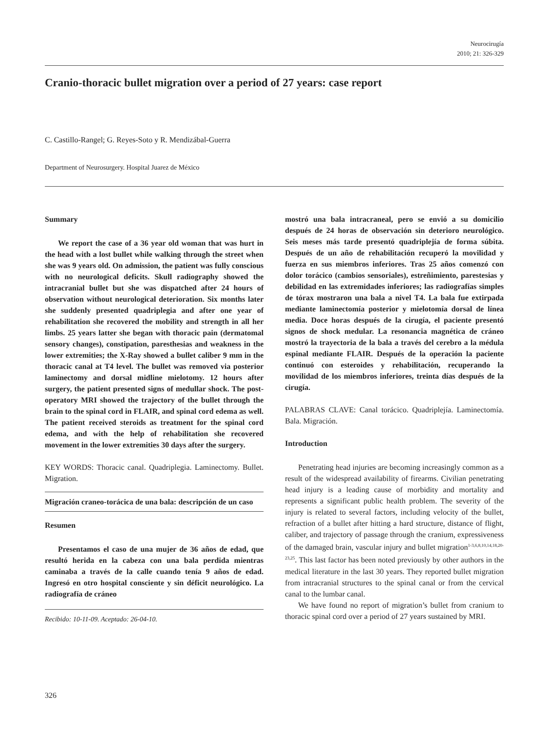Neurocirugía
2010; 21: 326-329
Cranio-thoracic bullet migration over a period of 27 years: case report
C. Castillo-Rangel; G. Reyes-Soto y R. Mendizábal-Guerra
Department of Neurosurgery. Hospital Juarez de México
Summary
We report the case of a 36 year old woman that was hurt in the head with a lost bullet while walking through the street when she was 9 years old. On admission, the patient was fully conscious with no neurological deficits. Skull radiography showed the intracranial bullet but she was dispatched after 24 hours of observation without neurological deterioration. Six months later she suddenly presented quadriplegia and after one year of rehabilitation she recovered the mobility and strength in all her limbs. 25 years latter she began with thoracic pain (dermatomal sensory changes), constipation, paresthesias and weakness in the lower extremities; the X-Ray showed a bullet caliber 9 mm in the thoracic canal at T4 level. The bullet was removed via posterior laminectomy and dorsal midline mielotomy. 12 hours after surgery, the patient presented signs of medullar shock. The post-operatory MRI showed the trajectory of the bullet through the brain to the spinal cord in FLAIR, and spinal cord edema as well. The patient received steroids as treatment for the spinal cord edema, and with the help of rehabilitation she recovered movement in the lower extremities 30 days after the surgery.
KEY WORDS: Thoracic canal. Quadriplegia. Laminectomy. Bullet. Migration.
Migración craneo-torácica de una bala: descripción de un caso
Resumen
Presentamos el caso de una mujer de 36 años de edad, que resultó herida en la cabeza con una bala perdida mientras caminaba a través de la calle cuando tenía 9 años de edad. Ingresó en otro hospital consciente y sin déficit neurológico. La radiografía de cráneo
Recibido: 10-11-09. Aceptado: 26-04-10.
mostró una bala intracraneal, pero se envió a su domicilio después de 24 horas de observación sin deterioro neurológico. Seis meses más tarde presentó quadriplejía de forma súbita. Después de un año de rehabilitación recuperó la movilidad y fuerza en sus miembros inferiores. Tras 25 años comenzó con dolor torácico (cambios sensoriales), estreñimiento, parestesias y debilidad en las extremidades inferiores; las radiografías simples de tórax mostraron una bala a nivel T4. La bala fue extirpada mediante laminectomía posterior y mielotomía dorsal de línea media. Doce horas después de la cirugía, el paciente presentó signos de shock medular. La resonancia magnética de cráneo mostró la trayectoria de la bala a través del cerebro a la médula espinal mediante FLAIR. Después de la operación la paciente continuó con esteroides y rehabilitación, recuperando la movilidad de los miembros inferiores, treinta días después de la cirugía.
PALABRAS CLAVE: Canal torácico. Quadriplejía. Laminectomía. Bala. Migración.
Introduction
Penetrating head injuries are becoming increasingly common as a result of the widespread availability of firearms. Civilian penetrating head injury is a leading cause of morbidity and mortality and represents a significant public health problem. The severity of the injury is related to several factors, including velocity of the bullet, refraction of a bullet after hitting a hard structure, distance of flight, caliber, and trajectory of passage through the cranium, expressiveness of the damaged brain, vascular injury and bullet migration<sup>1-3,6,8,10,14,18,20-23,25</sup>. This last factor has been noted previously by other authors in the medical literature in the last 30 years. They reported bullet migration from intracranial structures to the spinal canal or from the cervical canal to the lumbar canal.
We have found no report of migration’s bullet from cranium to thoracic spinal cord over a period of 27 years sustained by MRI.
326